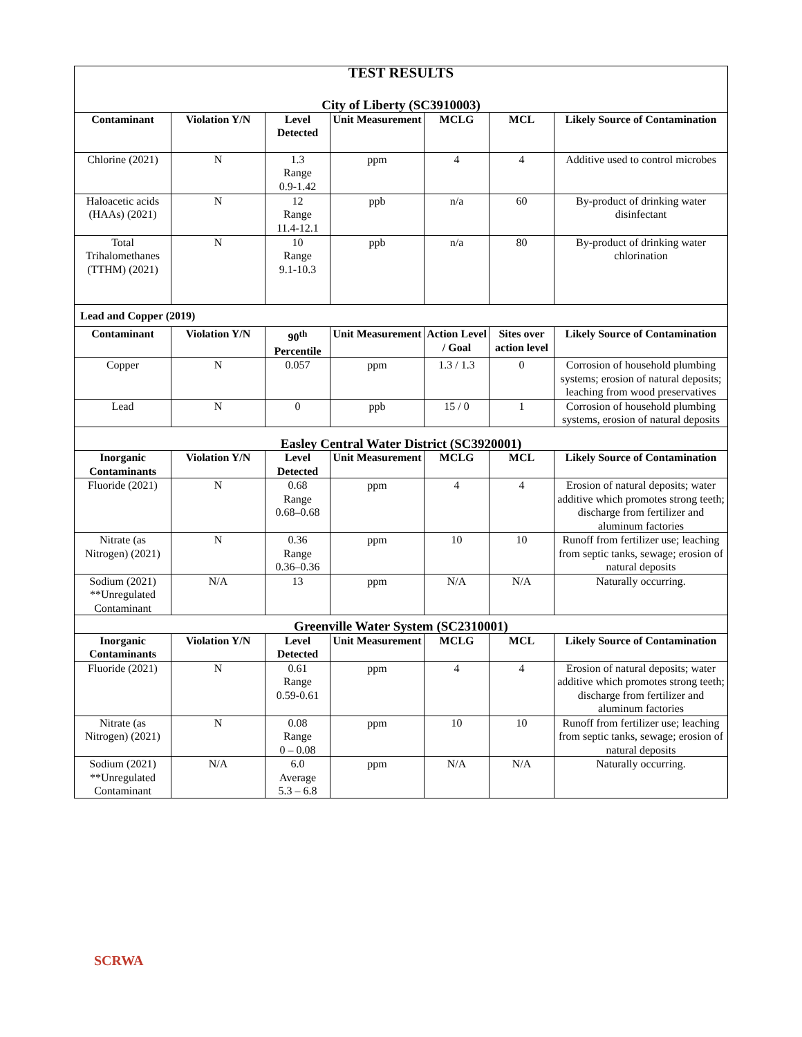| TEST RESULTS | | | | | | |
| City of Liberty (SC3910003) | | | | | | |
| Contaminant | Violation Y/N | Level Detected | Unit Measurement | MCLG | MCL | Likely Source of Contamination |
| Chlorine (2021) | N | 1.3 Range 0.9-1.42 | ppm | 4 | 4 | Additive used to control microbes |
| Haloacetic acids (HAAs) (2021) | N | 12 Range 11.4-12.1 | ppb | n/a | 60 | By-product of drinking water disinfectant |
| Total Trihalomethanes (TTHM) (2021) | N | 10 Range 9.1-10.3 | ppb | n/a | 80 | By-product of drinking water chlorination |
| Lead and Copper (2019) | | | | | | |
| Contaminant | Violation Y/N | 90<sup>th</sup> Percentile | Unit Measurement | Action Level / Goal | Sites over action level | Likely Source of Contamination |
| Copper | N | 0.057 | ppm | 1.3 / 1.3 | 0 | Corrosion of household plumbing systems; erosion of natural deposits; leaching from wood preservatives |
| Lead | N | 0 | ppb | 15 / 0 | 1 | Corrosion of household plumbing systems, erosion of natural deposits |
| Easley Central Water District (SC3920001) | | | | | | |
| Inorganic Contaminants | Violation Y/N | Level Detected | Unit Measurement | MCLG | MCL | Likely Source of Contamination |
| Fluoride (2021) | N | 0.68 Range 0.68–0.68 | ppm | 4 | 4 | Erosion of natural deposits; water additive which promotes strong teeth; discharge from fertilizer and aluminum factories |
| Nitrate (as Nitrogen) (2021) | N | 0.36 Range 0.36–0.36 | ppm | 10 | 10 | Runoff from fertilizer use; leaching from septic tanks, sewage; erosion of natural deposits |
| Sodium (2021) **Unregulated Contaminant | N/A | 13 | ppm | N/A | N/A | Naturally occurring. |
| Greenville Water System (SC2310001) | | | | | | |
| Inorganic Contaminants | Violation Y/N | Level Detected | Unit Measurement | MCLG | MCL | Likely Source of Contamination |
| Fluoride (2021) | N | 0.61 Range 0.59-0.61 | ppm | 4 | 4 | Erosion of natural deposits; water additive which promotes strong teeth; discharge from fertilizer and aluminum factories |
| Nitrate (as Nitrogen) (2021) | N | 0.08 Range 0 – 0.08 | ppm | 10 | 10 | Runoff from fertilizer use; leaching from septic tanks, sewage; erosion of natural deposits |
| Sodium (2021) **Unregulated Contaminant | N/A | 6.0 Average 5.3 – 6.8 | ppm | N/A | N/A | Naturally occurring. |
SCRWA